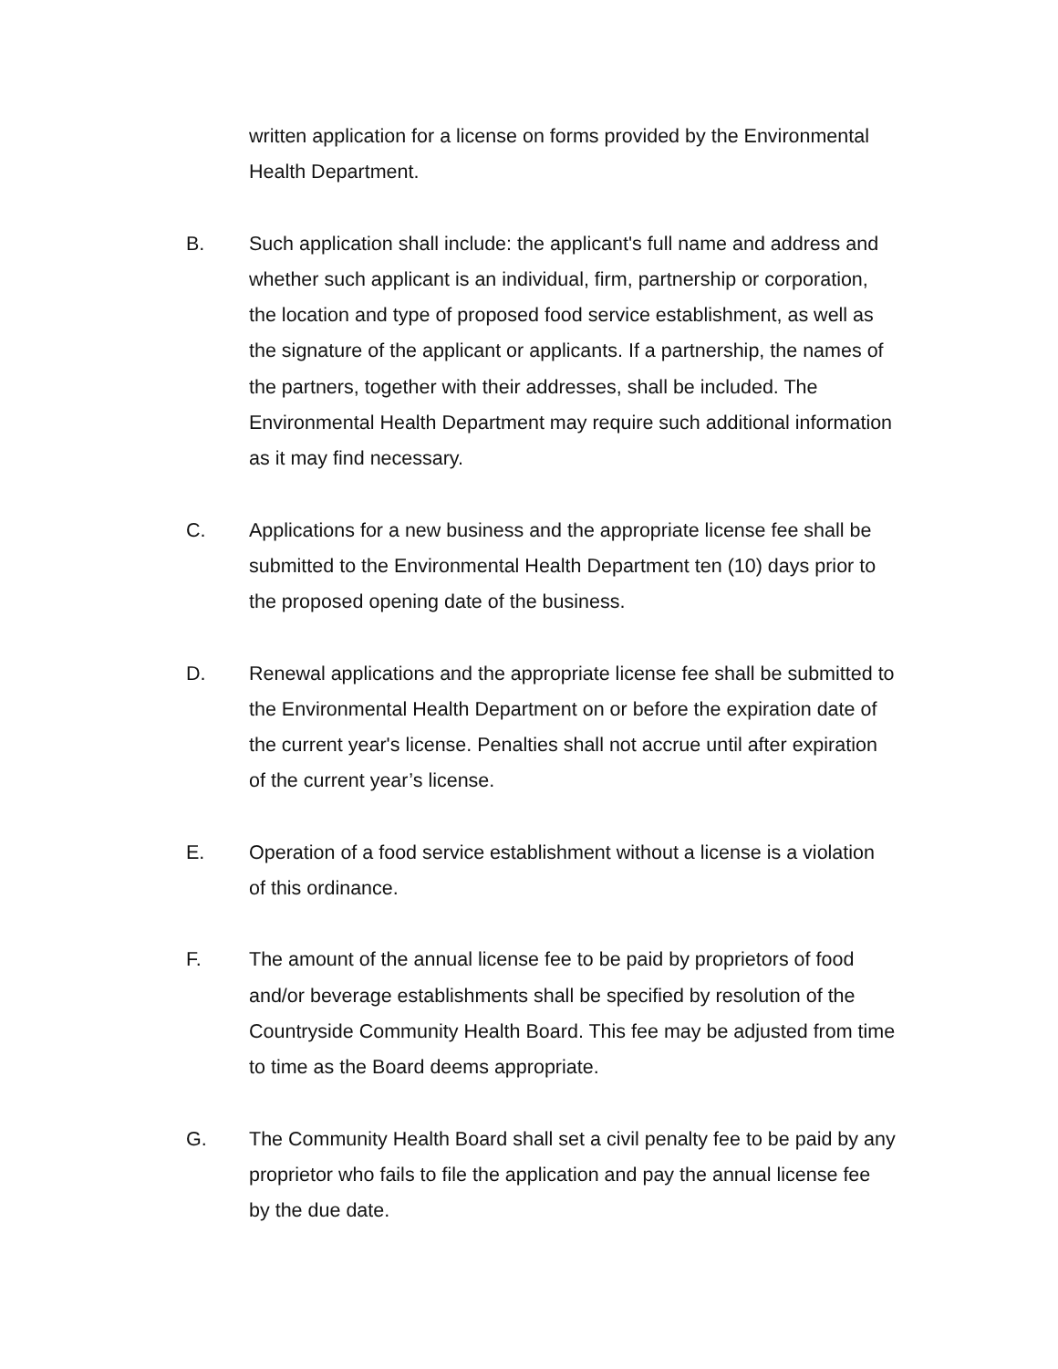written application for a license on forms provided by the Environmental
Health Department.
B. Such application shall include: the applicant's full name and address and
whether such applicant is an individual, firm, partnership or corporation,
the location and type of proposed food service establishment, as well as
the signature of the applicant or applicants. If a partnership, the names of
the partners, together with their addresses, shall be included. The
Environmental Health Department may require such additional information
as it may find necessary.
C. Applications for a new business and the appropriate license fee shall be
submitted to the Environmental Health Department ten (10) days prior to
the proposed opening date of the business.
D. Renewal applications and the appropriate license fee shall be submitted to
the Environmental Health Department on or before the expiration date of
the current year's license. Penalties shall not accrue until after expiration
of the current year’s license.
E. Operation of a food service establishment without a license is a violation
of this ordinance.
F. The amount of the annual license fee to be paid by proprietors of food
and/or beverage establishments shall be specified by resolution of the
Countryside Community Health Board. This fee may be adjusted from time
to time as the Board deems appropriate.
G. The Community Health Board shall set a civil penalty fee to be paid by any
proprietor who fails to file the application and pay the annual license fee
by the due date.